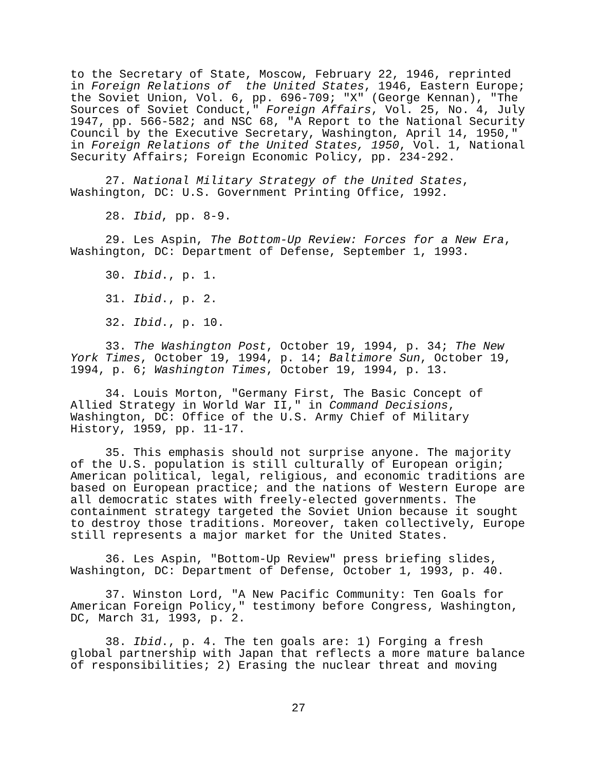to the Secretary of State, Moscow, February 22, 1946, reprinted in Foreign Relations of the United States, 1946, Eastern Europe; the Soviet Union, Vol. 6, pp. 696-709; "X" (George Kennan), "The Sources of Soviet Conduct," Foreign Affairs, Vol. 25, No. 4, July 1947, pp. 566-582; and NSC 68, "A Report to the National Security Council by the Executive Secretary, Washington, April 14, 1950," in Foreign Relations of the United States, 1950, Vol. 1, National Security Affairs; Foreign Economic Policy, pp. 234-292.
27. National Military Strategy of the United States, Washington, DC: U.S. Government Printing Office, 1992.
28. Ibid, pp. 8-9.
29. Les Aspin, The Bottom-Up Review: Forces for a New Era, Washington, DC: Department of Defense, September 1, 1993.
30. Ibid., p. 1.
31. Ibid., p. 2.
32. Ibid., p. 10.
33. The Washington Post, October 19, 1994, p. 34; The New York Times, October 19, 1994, p. 14; Baltimore Sun, October 19, 1994, p. 6; Washington Times, October 19, 1994, p. 13.
34. Louis Morton, "Germany First, The Basic Concept of Allied Strategy in World War II," in Command Decisions, Washington, DC: Office of the U.S. Army Chief of Military History, 1959, pp. 11-17.
35. This emphasis should not surprise anyone. The majority of the U.S. population is still culturally of European origin; American political, legal, religious, and economic traditions are based on European practice; and the nations of Western Europe are all democratic states with freely-elected governments. The containment strategy targeted the Soviet Union because it sought to destroy those traditions. Moreover, taken collectively, Europe still represents a major market for the United States.
36. Les Aspin, "Bottom-Up Review" press briefing slides, Washington, DC: Department of Defense, October 1, 1993, p. 40.
37. Winston Lord, "A New Pacific Community: Ten Goals for American Foreign Policy," testimony before Congress, Washington, DC, March 31, 1993, p. 2.
38. Ibid., p. 4. The ten goals are: 1) Forging a fresh global partnership with Japan that reflects a more mature balance of responsibilities; 2) Erasing the nuclear threat and moving
27